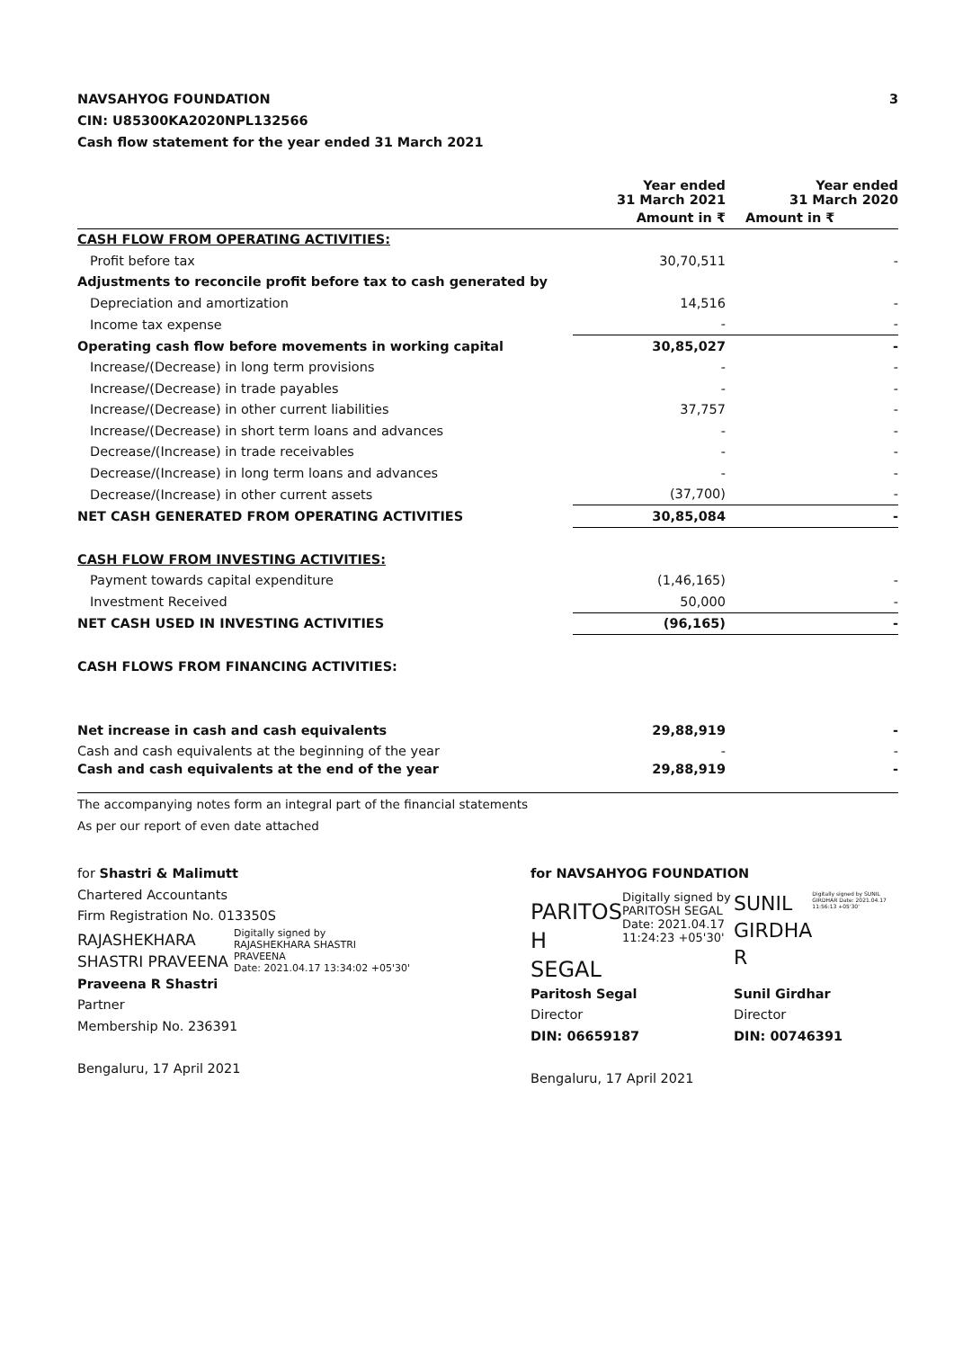NAVSAHYOG FOUNDATION
CIN: U85300KA2020NPL132566
Cash flow statement for the year ended 31 March 2021
3
| | Year ended 31 March 2021 | Year ended 31 March 2020 |
| | Amount in ₹ | Amount in ₹ |
| CASH FLOW FROM OPERATING ACTIVITIES: | | |
| Profit before tax | 30,70,511 | - |
| Adjustments to reconcile profit before tax to cash generated by | | |
| Depreciation and amortization | 14,516 | - |
| Income tax expense | - | - |
| Operating cash flow before movements in working capital | 30,85,027 | - |
| Increase/(Decrease) in long term provisions | - | - |
| Increase/(Decrease) in trade payables | - | - |
| Increase/(Decrease) in other current liabilities | 37,757 | - |
| Increase/(Decrease) in short term loans and advances | - | - |
| Decrease/(Increase) in trade receivables | - | - |
| Decrease/(Increase) in long term loans and advances | - | - |
| Decrease/(Increase) in other current assets | (37,700) | - |
| NET CASH GENERATED FROM OPERATING ACTIVITIES | 30,85,084 | - |
| CASH FLOW FROM INVESTING ACTIVITIES: | | |
| Payment towards capital expenditure | (1,46,165) | - |
| Investment Received | 50,000 | - |
| NET CASH USED IN INVESTING ACTIVITIES | (96,165) | - |
| CASH FLOWS FROM FINANCING ACTIVITIES: | | |
| Net increase in cash and cash equivalents | 29,88,919 | - |
| Cash and cash equivalents at the beginning of the year | - | - |
| Cash and cash equivalents at the end of the year | 29,88,919 | - |
The accompanying notes form an integral part of the financial statements
As per our report of even date attached
for Shastri & Malimutt
Chartered Accountants
Firm Registration No. 013350S
RAJASHEKHARA
SHASTRI PRAVEENA
Digitally signed by
RAJASHEKHARA SHASTRI
PRAVEENA
Date: 2021.04.17 13:34:02 +05'30'
Praveena R Shastri
Partner
Membership No. 236391
Bengaluru, 17 April 2021
for NAVSAHYOG FOUNDATION
PARITOS
H SEGAL
Digitally signed by PARITOSH SEGAL Date: 2021.04.17 11:24:23 +05'30'
SUNIL
GIRDHA
R
Digitally signed by SUNIL GIRDHAR Date: 2021.04.17 11:56:13 +05'30'
Paritosh Segal
Director
DIN: 06659187
Sunil Girdhar
Director
DIN: 00746391
Bengaluru, 17 April 2021